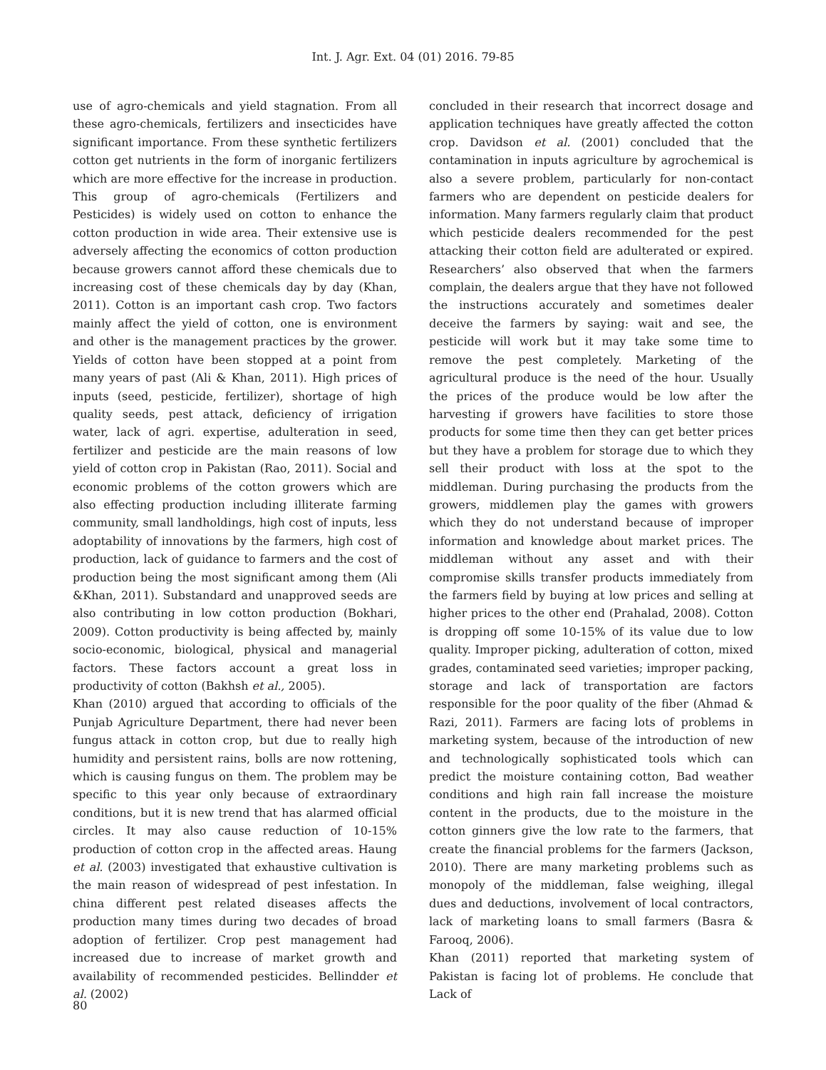Int. J. Agr. Ext. 04 (01) 2016. 79-85
use of agro-chemicals and yield stagnation. From all these agro-chemicals, fertilizers and insecticides have significant importance. From these synthetic fertilizers cotton get nutrients in the form of inorganic fertilizers which are more effective for the increase in production. This group of agro-chemicals (Fertilizers and Pesticides) is widely used on cotton to enhance the cotton production in wide area. Their extensive use is adversely affecting the economics of cotton production because growers cannot afford these chemicals due to increasing cost of these chemicals day by day (Khan, 2011). Cotton is an important cash crop. Two factors mainly affect the yield of cotton, one is environment and other is the management practices by the grower. Yields of cotton have been stopped at a point from many years of past (Ali & Khan, 2011). High prices of inputs (seed, pesticide, fertilizer), shortage of high quality seeds, pest attack, deficiency of irrigation water, lack of agri. expertise, adulteration in seed, fertilizer and pesticide are the main reasons of low yield of cotton crop in Pakistan (Rao, 2011). Social and economic problems of the cotton growers which are also effecting production including illiterate farming community, small landholdings, high cost of inputs, less adoptability of innovations by the farmers, high cost of production, lack of guidance to farmers and the cost of production being the most significant among them (Ali &Khan, 2011). Substandard and unapproved seeds are also contributing in low cotton production (Bokhari, 2009). Cotton productivity is being affected by, mainly socio-economic, biological, physical and managerial factors. These factors account a great loss in productivity of cotton (Bakhsh et al., 2005).
Khan (2010) argued that according to officials of the Punjab Agriculture Department, there had never been fungus attack in cotton crop, but due to really high humidity and persistent rains, bolls are now rottening, which is causing fungus on them. The problem may be specific to this year only because of extraordinary conditions, but it is new trend that has alarmed official circles. It may also cause reduction of 10-15% production of cotton crop in the affected areas. Haung et al. (2003) investigated that exhaustive cultivation is the main reason of widespread of pest infestation. In china different pest related diseases affects the production many times during two decades of broad adoption of fertilizer. Crop pest management had increased due to increase of market growth and availability of recommended pesticides. Bellindder et al. (2002)
concluded in their research that incorrect dosage and application techniques have greatly affected the cotton crop. Davidson et al. (2001) concluded that the contamination in inputs agriculture by agrochemical is also a severe problem, particularly for non-contact farmers who are dependent on pesticide dealers for information. Many farmers regularly claim that product which pesticide dealers recommended for the pest attacking their cotton field are adulterated or expired. Researchers’ also observed that when the farmers complain, the dealers argue that they have not followed the instructions accurately and sometimes dealer deceive the farmers by saying: wait and see, the pesticide will work but it may take some time to remove the pest completely. Marketing of the agricultural produce is the need of the hour. Usually the prices of the produce would be low after the harvesting if growers have facilities to store those products for some time then they can get better prices but they have a problem for storage due to which they sell their product with loss at the spot to the middleman. During purchasing the products from the growers, middlemen play the games with growers which they do not understand because of improper information and knowledge about market prices. The middleman without any asset and with their compromise skills transfer products immediately from the farmers field by buying at low prices and selling at higher prices to the other end (Prahalad, 2008). Cotton is dropping off some 10-15% of its value due to low quality. Improper picking, adulteration of cotton, mixed grades, contaminated seed varieties; improper packing, storage and lack of transportation are factors responsible for the poor quality of the fiber (Ahmad & Razi, 2011). Farmers are facing lots of problems in marketing system, because of the introduction of new and technologically sophisticated tools which can predict the moisture containing cotton, Bad weather conditions and high rain fall increase the moisture content in the products, due to the moisture in the cotton ginners give the low rate to the farmers, that create the financial problems for the farmers (Jackson, 2010). There are many marketing problems such as monopoly of the middleman, false weighing, illegal dues and deductions, involvement of local contractors, lack of marketing loans to small farmers (Basra & Farooq, 2006).
Khan (2011) reported that marketing system of Pakistan is facing lot of problems. He conclude that Lack of
80